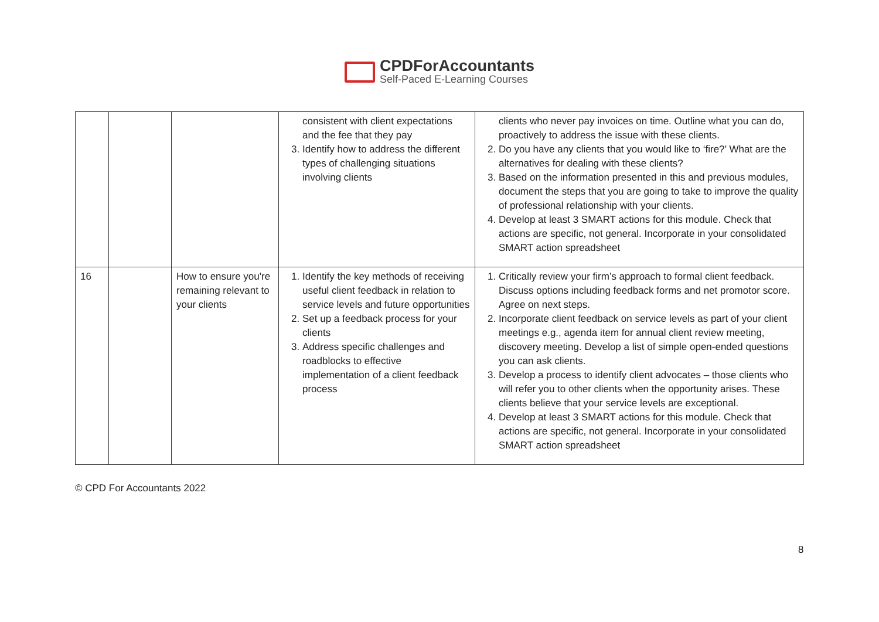CPDForAccountants
Self-Paced E-Learning Courses
| | | | consistent with client expectations and the fee that they pay 3. Identify how to address the different types of challenging situations involving clients | clients who never pay invoices on time. Outline what you can do, proactively to address the issue with these clients. 2. Do you have any clients that you would like to ‘fire?’ What are the alternatives for dealing with these clients? 3. Based on the information presented in this and previous modules, document the steps that you are going to take to improve the quality of professional relationship with your clients. 4. Develop at least 3 SMART actions for this module. Check that actions are specific, not general. Incorporate in your consolidated SMART action spreadsheet |
| 16 | | How to ensure you're remaining relevant to your clients | 1. Identify the key methods of receiving useful client feedback in relation to service levels and future opportunities 2. Set up a feedback process for your clients 3. Address specific challenges and roadblocks to effective implementation of a client feedback process | 1. Critically review your firm’s approach to formal client feedback. Discuss options including feedback forms and net promotor score. Agree on next steps. 2. Incorporate client feedback on service levels as part of your client meetings e.g., agenda item for annual client review meeting, discovery meeting. Develop a list of simple open-ended questions you can ask clients. 3. Develop a process to identify client advocates – those clients who will refer you to other clients when the opportunity arises. These clients believe that your service levels are exceptional. 4. Develop at least 3 SMART actions for this module. Check that actions are specific, not general. Incorporate in your consolidated SMART action spreadsheet |
© CPD For Accountants 2022
8